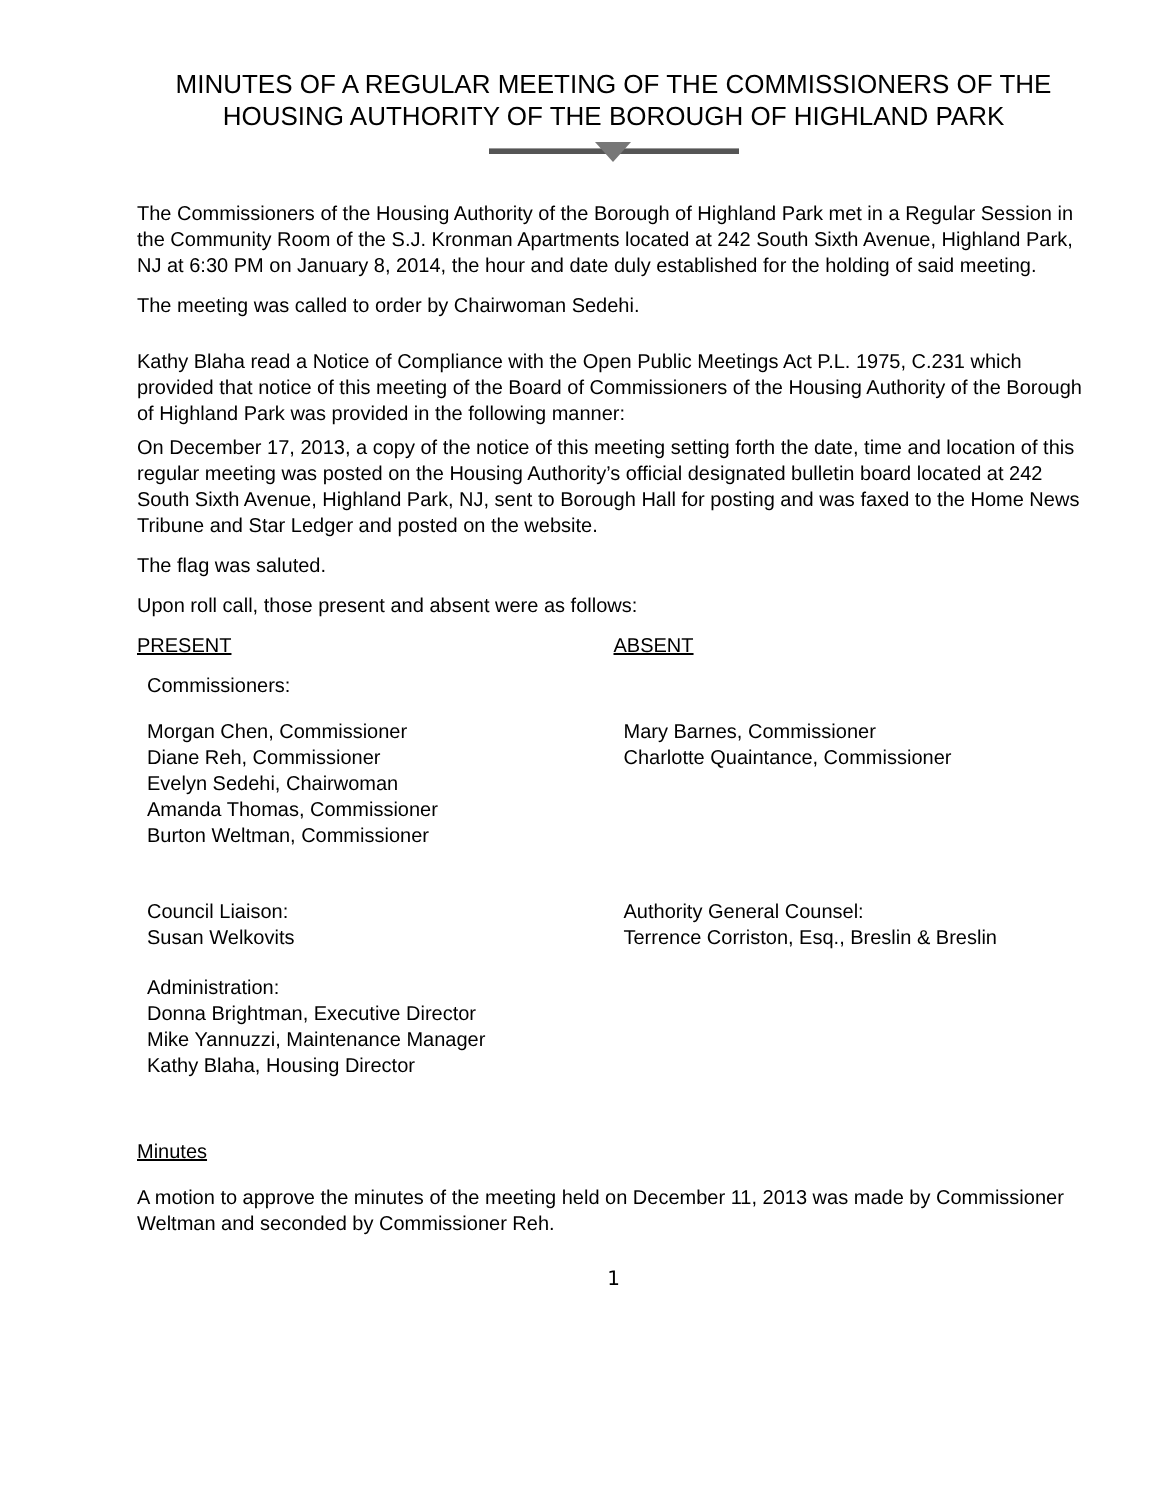MINUTES OF A REGULAR MEETING OF THE COMMISSIONERS OF THE HOUSING AUTHORITY OF THE BOROUGH OF HIGHLAND PARK
The Commissioners of the Housing Authority of the Borough of Highland Park met in a Regular Session in the Community Room of the S.J. Kronman Apartments located at 242 South Sixth Avenue, Highland Park, NJ at 6:30 PM on January 8, 2014, the hour and date duly established for the holding of said meeting.
The meeting was called to order by Chairwoman Sedehi.
Kathy Blaha read a Notice of Compliance with the Open Public Meetings Act P.L. 1975, C.231 which provided that notice of this meeting of the Board of Commissioners of the Housing Authority of the Borough of Highland Park was provided in the following manner:
On December 17, 2013, a copy of the notice of this meeting setting forth the date, time and location of this regular meeting was posted on the Housing Authority’s official designated bulletin board located at 242 South Sixth Avenue, Highland Park, NJ, sent to Borough Hall for posting and was faxed to the Home News Tribune and Star Ledger and posted on the website.
The flag was saluted.
Upon roll call, those present and absent were as follows:
PRESENT ABSENT
Commissioners:
Morgan Chen, Commissioner
Diane Reh, Commissioner
Evelyn Sedehi, Chairwoman
Amanda Thomas, Commissioner
Burton Weltman, Commissioner
Mary Barnes, Commissioner
Charlotte Quaintance, Commissioner
Council Liaison:
Susan Welkovits
Authority General Counsel:
Terrence Corriston, Esq., Breslin & Breslin
Administration:
Donna Brightman, Executive Director
Mike Yannuzzi, Maintenance Manager
Kathy Blaha, Housing Director
Minutes
A motion to approve the minutes of the meeting held on December 11, 2013 was made by Commissioner Weltman and seconded by Commissioner Reh.
1